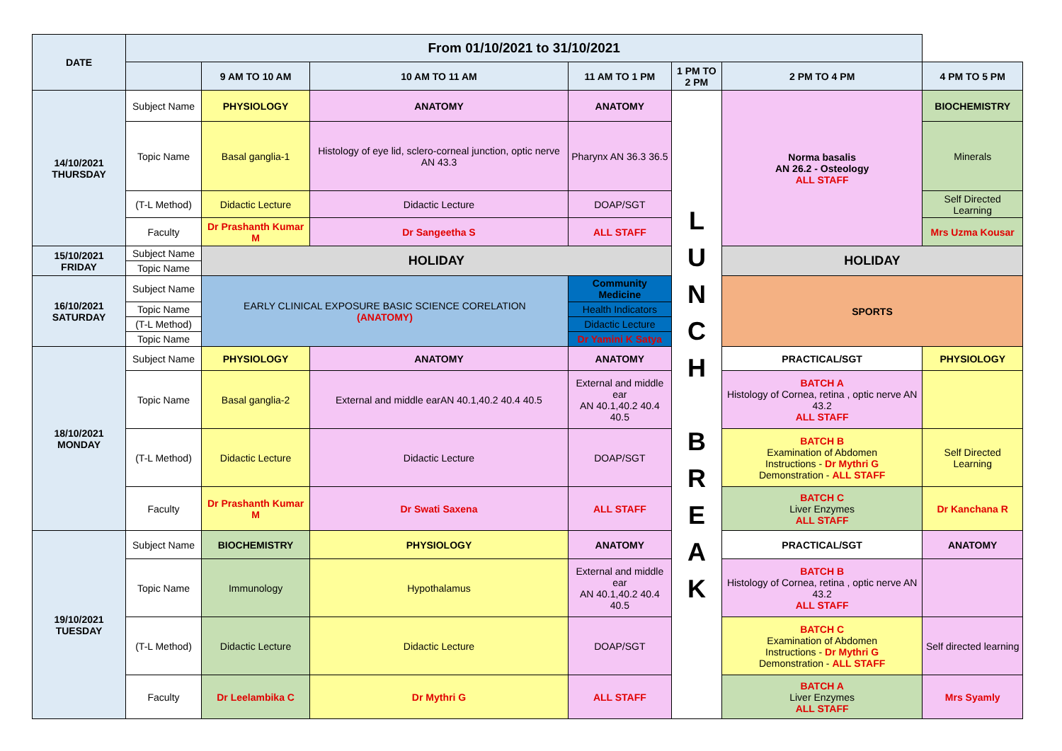| DATE | From 01/10/2021 to 31/10/2021 | | | | | | | |
| --- | --- | --- | --- | --- | --- | --- | --- | --- |
| | | 9 AM TO 10 AM | 10 AM TO 11 AM | 11 AM TO 1 PM | | 1 PM TO 2 PM | 2 PM TO 4 PM | 4 PM TO 5 PM |
| 14/10/2021 THURSDAY | Subject Name | PHYSIOLOGY | ANATOMY | ANATOMY | | L U N C H B R E A K | Norma basalis AN 26.2 - Osteology ALL STAFF | BIOCHEMISTRY |
| | Topic Name | Basal ganglia-1 | Histology of eye lid, sclero-corneal junction, optic nerve AN 43.3 | Pharynx AN 36.3 36.5 | | | | Minerals |
| | (T-L Method) | Didactic Lecture | Didactic Lecture | DOAP/SGT | | | | Self Directed Learning |
| | Faculty | Dr Prashanth Kumar M | Dr Sangeetha S | ALL STAFF | | | | Mrs Uzma Kousar |
| 15/10/2021 FRIDAY | Subject Name | HOLIDAY | | | | | HOLIDAY | |
| | Topic Name | | | | | | | |
| 16/10/2021 SATURDAY | Subject Name | EARLY CLINICAL EXPOSURE BASIC SCIENCE CORELATION (ANATOMY) | | | Community Medicine | | SPORTS | |
| | Topic Name | | | | Health Indicators | | | |
| | (T-L Method) | | | | Didactic Lecture | | | |
| | Topic Name | | | | Dr Yamini K Satya | | | |
| 18/10/2021 MONDAY | Subject Name | PHYSIOLOGY | ANATOMY | ANATOMY | | | PRACTICAL/SGT | PHYSIOLOGY |
| | Topic Name | Basal ganglia-2 | External and middle earAN 40.1,40.2 40.4 40.5 | External and middle ear AN 40.1,40.2 40.4 40.5 | | | BATCH A Histology of Cornea, retina , optic nerve AN 43.2 ALL STAFF | |
| | (T-L Method) | Didactic Lecture | Didactic Lecture | DOAP/SGT | | | BATCH B Examination of Abdomen Instructions - Dr Mythri G Demonstration - ALL STAFF | Self Directed Learning |
| | Faculty | Dr Prashanth Kumar M | Dr Swati Saxena | ALL STAFF | | | BATCH C Liver Enzymes ALL STAFF | Dr Kanchana R |
| 19/10/2021 TUESDAY | Subject Name | BIOCHEMISTRY | PHYSIOLOGY | ANATOMY | | | PRACTICAL/SGT | ANATOMY |
| | Topic Name | Immunology | Hypothalamus | External and middle ear AN 40.1,40.2 40.4 40.5 | | | BATCH B Histology of Cornea, retina , optic nerve AN 43.2 ALL STAFF | |
| | (T-L Method) | Didactic Lecture | Didactic Lecture | DOAP/SGT | | | BATCH C Examination of Abdomen Instructions - Dr Mythri G Demonstration - ALL STAFF | Self directed learning |
| | Faculty | Dr Leelambika C | Dr Mythri G | ALL STAFF | | | BATCH A Liver Enzymes ALL STAFF | Mrs Syamly |